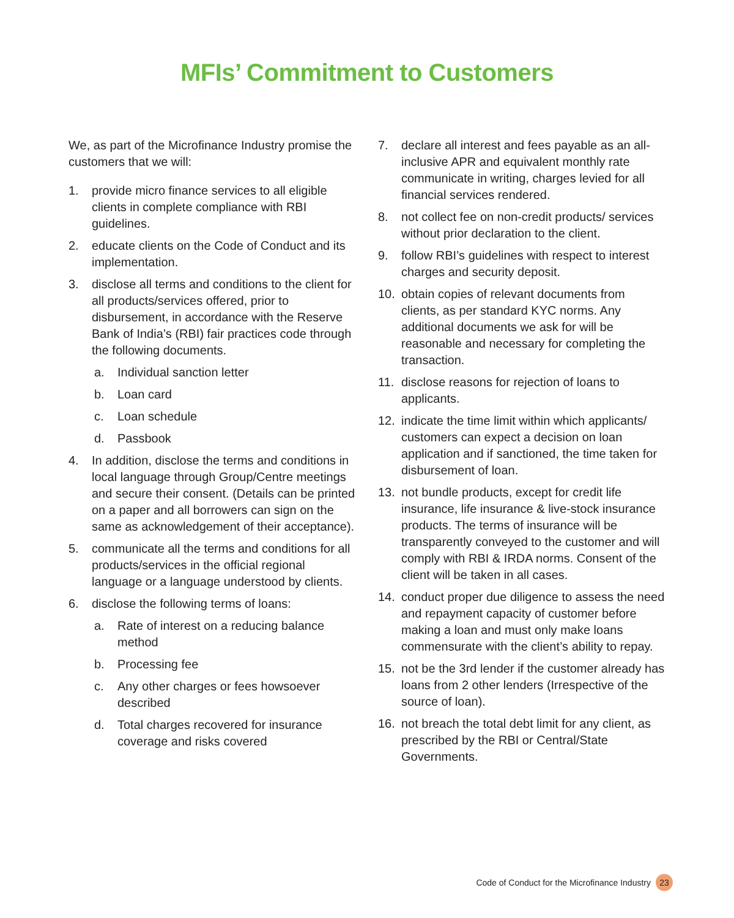MFIs’ Commitment to Customers
We, as part of the Microfinance Industry promise the customers that we will:
1. provide micro finance services to all eligible clients in complete compliance with RBI guidelines.
2. educate clients on the Code of Conduct and its implementation.
3. disclose all terms and conditions to the client for all products/services offered, prior to disbursement, in accordance with the Reserve Bank of India’s (RBI) fair practices code through the following documents.
a. Individual sanction letter
b. Loan card
c. Loan schedule
d. Passbook
4. In addition, disclose the terms and conditions in local language through Group/Centre meetings and secure their consent. (Details can be printed on a paper and all borrowers can sign on the same as acknowledgement of their acceptance).
5. communicate all the terms and conditions for all products/services in the official regional language or a language understood by clients.
6. disclose the following terms of loans:
a. Rate of interest on a reducing balance method
b. Processing fee
c. Any other charges or fees howsoever described
d. Total charges recovered for insurance coverage and risks covered
7. declare all interest and fees payable as an all-inclusive APR and equivalent monthly rate communicate in writing, charges levied for all financial services rendered.
8. not collect fee on non-credit products/ services without prior declaration to the client.
9. follow RBI’s guidelines with respect to interest charges and security deposit.
10. obtain copies of relevant documents from clients, as per standard KYC norms. Any additional documents we ask for will be reasonable and necessary for completing the transaction.
11. disclose reasons for rejection of loans to applicants.
12. indicate the time limit within which applicants/ customers can expect a decision on loan application and if sanctioned, the time taken for disbursement of loan.
13. not bundle products, except for credit life insurance, life insurance & live-stock insurance products. The terms of insurance will be transparently conveyed to the customer and will comply with RBI & IRDA norms. Consent of the client will be taken in all cases.
14. conduct proper due diligence to assess the need and repayment capacity of customer before making a loan and must only make loans commensurate with the client’s ability to repay.
15. not be the 3rd lender if the customer already has loans from 2 other lenders (Irrespective of the source of loan).
16. not breach the total debt limit for any client, as prescribed by the RBI or Central/State Governments.
Code of Conduct for the Microfinance Industry 23